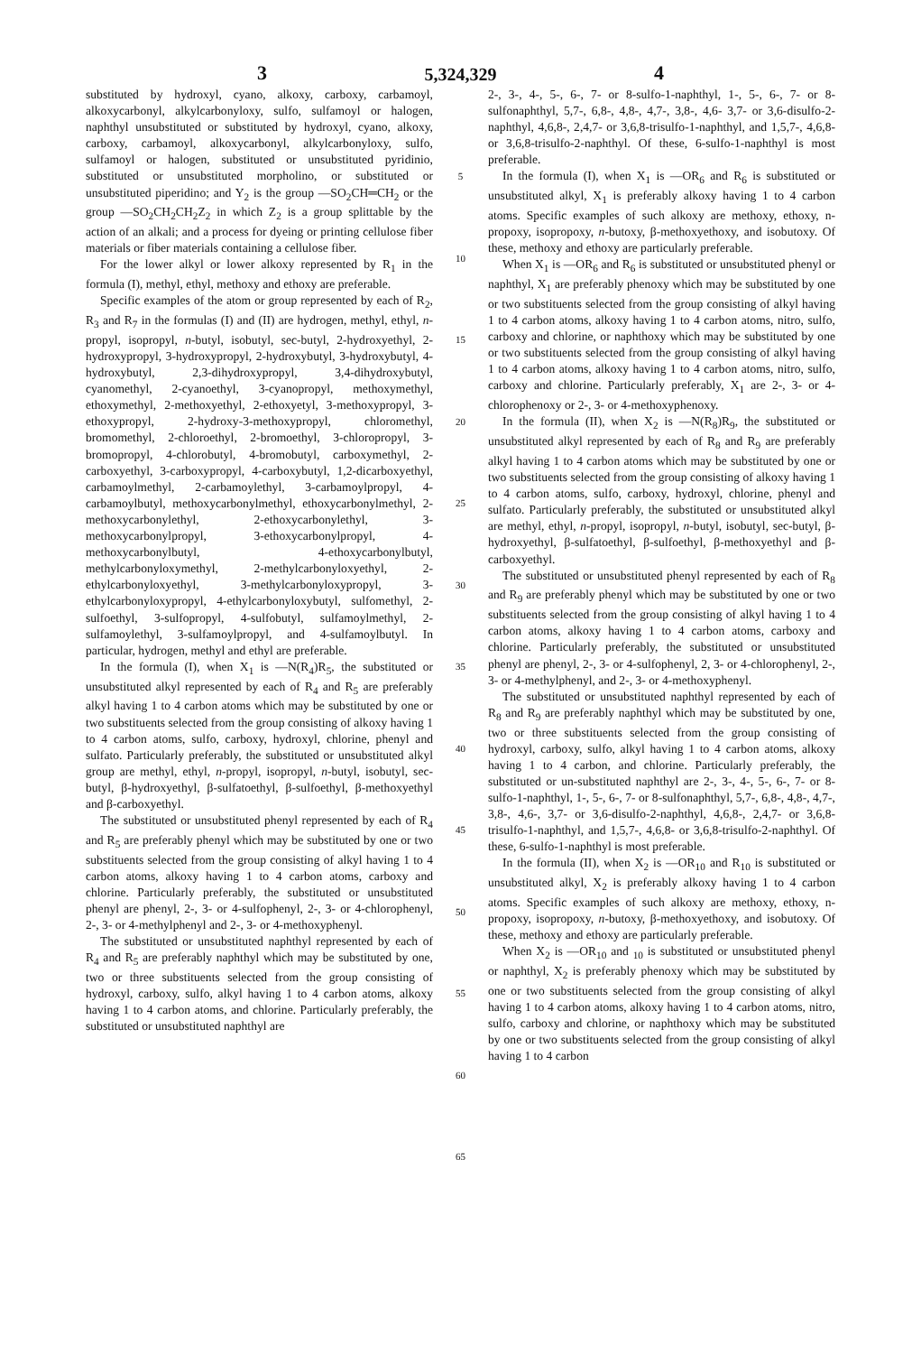3 5,324,329 4
substituted by hydroxyl, cyano, alkoxy, carboxy, carbamoyl, alkoxycarbonyl, alkylcarbonyloxy, sulfo, sulfamoyl or halogen, naphthyl unsubstituted or substituted by hydroxyl, cyano, alkoxy, carboxy, carbamoyl, alkoxycarbonyl, alkylcarbonyloxy, sulfo, sulfamoyl or halogen, substituted or unsubstituted pyridinio, substituted or unsubstituted morpholino, or substituted or unsubstituted piperidino; and Y<sub>2</sub> is the group —SO<sub>2</sub>CH═CH<sub>2</sub> or the group —SO<sub>2</sub>CH<sub>2</sub>CH<sub>2</sub>Z<sub>2</sub> in which Z<sub>2</sub> is a group splittable by the action of an alkali; and a process for dyeing or printing cellulose fiber materials or fiber materials containing a cellulose fiber.
For the lower alkyl or lower alkoxy represented by R<sub>1</sub> in the formula (I), methyl, ethyl, methoxy and ethoxy are preferable.
Specific examples of the atom or group represented by each of R<sub>2</sub>, R<sub>3</sub> and R<sub>7</sub> in the formulas (I) and (II) are hydrogen, methyl, ethyl, n-propyl, isopropyl, n-butyl, isobutyl, sec-butyl, 2-hydroxyethyl, 2-hydroxypropyl, 3-hydroxypropyl, 2-hydroxybutyl, 3-hydroxybutyl, 4-hydroxybutyl, 2,3-dihydroxypropyl, 3,4-dihydroxybutyl, cyanomethyl, 2-cyanoethyl, 3-cyanopropyl, methoxymethyl, ethoxymethyl, 2-methoxyethyl, 2-ethoxyetyl, 3-methoxypropyl, 3-ethoxypropyl, 2-hydroxy-3-methoxypropyl, chloromethyl, bromomethyl, 2-chloroethyl, 2-bromoethyl, 3-chloropropyl, 3-bromopropyl, 4-chlorobutyl, 4-bromobutyl, carboxymethyl, 2-carboxyethyl, 3-carboxypropyl, 4-carboxybutyl, 1,2-dicarboxyethyl, carbamoylmethyl, 2-carbamoylethyl, 3-carbamoylpropyl, 4-carbamoylbutyl, methoxycarbonylmethyl, ethoxycarbonylmethyl, 2-methoxycarbonylethyl, 2-ethoxycarbonylethyl, 3-methoxycarbonylpropyl, 3-ethoxycarbonylpropyl, 4-methoxycarbonylbutyl, 4-ethoxycarbonylbutyl, methylcarbonyloxymethyl, 2-methylcarbonyloxyethyl, 2-ethylcarbonyloxyethyl, 3-methylcarbonyloxypropyl, 3-ethylcarbonyloxypropyl, 4-ethylcarbonyloxybutyl, sulfomethyl, 2-sulfoethyl, 3-sulfopropyl, 4-sulfobutyl, sulfamoylmethyl, 2-sulfamoylethyl, 3-sulfamoylpropyl, and 4-sulfamoylbutyl. In particular, hydrogen, methyl and ethyl are preferable.
In the formula (I), when X<sub>1</sub> is —N(R<sub>4</sub>)R<sub>5</sub>, the substituted or unsubstituted alkyl represented by each of R<sub>4</sub> and R<sub>5</sub> are preferably alkyl having 1 to 4 carbon atoms which may be substituted by one or two substituents selected from the group consisting of alkoxy having 1 to 4 carbon atoms, sulfo, carboxy, hydroxyl, chlorine, phenyl and sulfato. Particularly preferably, the substituted or unsubstituted alkyl group are methyl, ethyl, n-propyl, isopropyl, n-butyl, isobutyl, sec-butyl, β-hydroxyethyl, β-sulfatoethyl, β-sulfoethyl, β-methoxyethyl and β-carboxyethyl.
The substituted or unsubstituted phenyl represented by each of R<sub>4</sub> and R<sub>5</sub> are preferably phenyl which may be substituted by one or two substituents selected from the group consisting of alkyl having 1 to 4 carbon atoms, alkoxy having 1 to 4 carbon atoms, carboxy and chlorine. Particularly preferably, the substituted or unsubstituted phenyl are phenyl, 2-, 3- or 4-sulfophenyl, 2-, 3- or 4-chlorophenyl, 2-, 3- or 4-methylphenyl and 2-, 3- or 4-methoxyphenyl.
The substituted or unsubstituted naphthyl represented by each of R<sub>4</sub> and R<sub>5</sub> are preferably naphthyl which may be substituted by one, two or three substituents selected from the group consisting of hydroxyl, carboxy, sulfo, alkyl having 1 to 4 carbon atoms, alkoxy having 1 to 4 carbon atoms, and chlorine. Particularly preferably, the substituted or unsubstituted naphthyl are
5
10
15
20
25
30
35
40
45
50
55
60
65
2-, 3-, 4-, 5-, 6-, 7- or 8-sulfo-1-naphthyl, 1-, 5-, 6-, 7- or 8-sulfonaphthyl, 5,7-, 6,8-, 4,8-, 4,7-, 3,8-, 4,6- 3,7- or 3,6-disulfo-2-naphthyl, 4,6,8-, 2,4,7- or 3,6,8-trisulfo-1-naphthyl, and 1,5,7-, 4,6,8- or 3,6,8-trisulfo-2-naphthyl. Of these, 6-sulfo-1-naphthyl is most preferable.
In the formula (I), when X<sub>1</sub> is —OR<sub>6</sub> and R<sub>6</sub> is substituted or unsubstituted alkyl, X<sub>1</sub> is preferably alkoxy having 1 to 4 carbon atoms. Specific examples of such alkoxy are methoxy, ethoxy, n-propoxy, isopropoxy, n-butoxy, β-methoxyethoxy, and isobutoxy. Of these, methoxy and ethoxy are particularly preferable.
When X<sub>1</sub> is —OR<sub>6</sub> and R<sub>6</sub> is substituted or unsubstituted phenyl or naphthyl, X<sub>1</sub> are preferably phenoxy which may be substituted by one or two substituents selected from the group consisting of alkyl having 1 to 4 carbon atoms, alkoxy having 1 to 4 carbon atoms, nitro, sulfo, carboxy and chlorine, or naphthoxy which may be substituted by one or two substituents selected from the group consisting of alkyl having 1 to 4 carbon atoms, alkoxy having 1 to 4 carbon atoms, nitro, sulfo, carboxy and chlorine. Particularly preferably, X<sub>1</sub> are 2-, 3- or 4-chlorophenoxy or 2-, 3- or 4-methoxyphenoxy.
In the formula (II), when X<sub>2</sub> is —N(R<sub>8</sub>)R<sub>9</sub>, the substituted or unsubstituted alkyl represented by each of R<sub>8</sub> and R<sub>9</sub> are preferably alkyl having 1 to 4 carbon atoms which may be substituted by one or two substituents selected from the group consisting of alkoxy having 1 to 4 carbon atoms, sulfo, carboxy, hydroxyl, chlorine, phenyl and sulfato. Particularly preferably, the substituted or unsubstituted alkyl are methyl, ethyl, n-propyl, isopropyl, n-butyl, isobutyl, sec-butyl, β-hydroxyethyl, β-sulfatoethyl, β-sulfoethyl, β-methoxyethyl and β-carboxyethyl.
The substituted or unsubstituted phenyl represented by each of R<sub>8</sub> and R<sub>9</sub> are preferably phenyl which may be substituted by one or two substituents selected from the group consisting of alkyl having 1 to 4 carbon atoms, alkoxy having 1 to 4 carbon atoms, carboxy and chlorine. Particularly preferably, the substituted or unsubstituted phenyl are phenyl, 2-, 3- or 4-sulfophenyl, 2, 3- or 4-chlorophenyl, 2-, 3- or 4-methylphenyl, and 2-, 3- or 4-methoxyphenyl.
The substituted or unsubstituted naphthyl represented by each of R<sub>8</sub> and R<sub>9</sub> are preferably naphthyl which may be substituted by one, two or three substituents selected from the group consisting of hydroxyl, carboxy, sulfo, alkyl having 1 to 4 carbon atoms, alkoxy having 1 to 4 carbon, and chlorine. Particularly preferably, the substituted or un-substituted naphthyl are 2-, 3-, 4-, 5-, 6-, 7- or 8-sulfo-1-naphthyl, 1-, 5-, 6-, 7- or 8-sulfonaphthyl, 5,7-, 6,8-, 4,8-, 4,7-, 3,8-, 4,6-, 3,7- or 3,6-disulfo-2-naphthyl, 4,6,8-, 2,4,7- or 3,6,8-trisulfo-1-naphthyl, and 1,5,7-, 4,6,8- or 3,6,8-trisulfo-2-naphthyl. Of these, 6-sulfo-1-naphthyl is most preferable.
In the formula (II), when X<sub>2</sub> is —OR<sub>10</sub> and R<sub>10</sub> is substituted or unsubstituted alkyl, X<sub>2</sub> is preferably alkoxy having 1 to 4 carbon atoms. Specific examples of such alkoxy are methoxy, ethoxy, n-propoxy, isopropoxy, n-butoxy, β-methoxyethoxy, and isobutoxy. Of these, methoxy and ethoxy are particularly preferable.
When X<sub>2</sub> is —OR<sub>10</sub> and <sub>10</sub> is substituted or unsubstituted phenyl or naphthyl, X<sub>2</sub> is preferably phenoxy which may be substituted by one or two substituents selected from the group consisting of alkyl having 1 to 4 carbon atoms, alkoxy having 1 to 4 carbon atoms, nitro, sulfo, carboxy and chlorine, or naphthoxy which may be substituted by one or two substituents selected from the group consisting of alkyl having 1 to 4 carbon